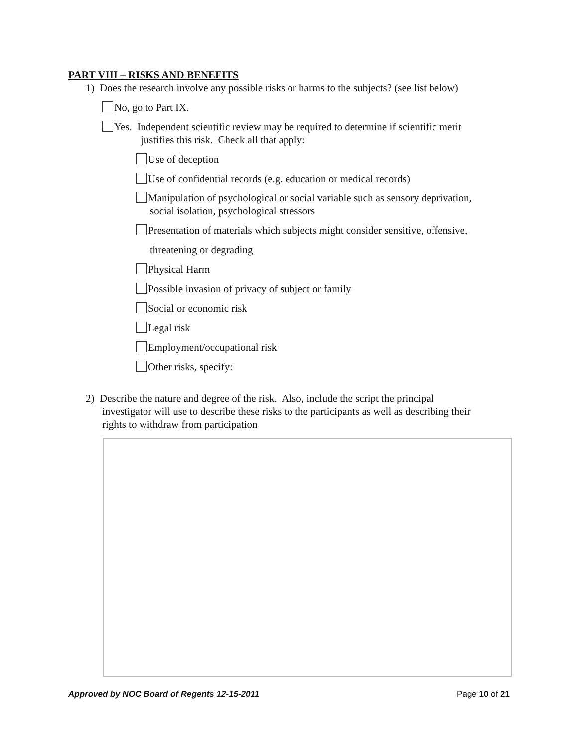PART VIII – RISKS AND BENEFITS
1) Does the research involve any possible risks or harms to the subjects? (see list below)
No, go to Part IX.
Yes. Independent scientific review may be required to determine if scientific merit
justifies this risk. Check all that apply:
Use of deception
Use of confidential records (e.g. education or medical records)
Manipulation of psychological or social variable such as sensory deprivation,
social isolation, psychological stressors
Presentation of materials which subjects might consider sensitive, offensive,
threatening or degrading
Physical Harm
Possible invasion of privacy of subject or family
Social or economic risk
Legal risk
Employment/occupational risk
Other risks, specify:
2) Describe the nature and degree of the risk. Also, include the script the principal
investigator will use to describe these risks to the participants as well as describing their
rights to withdraw from participation
Approved by NOC Board of Regents 12-15-2011 Page 10 of 21